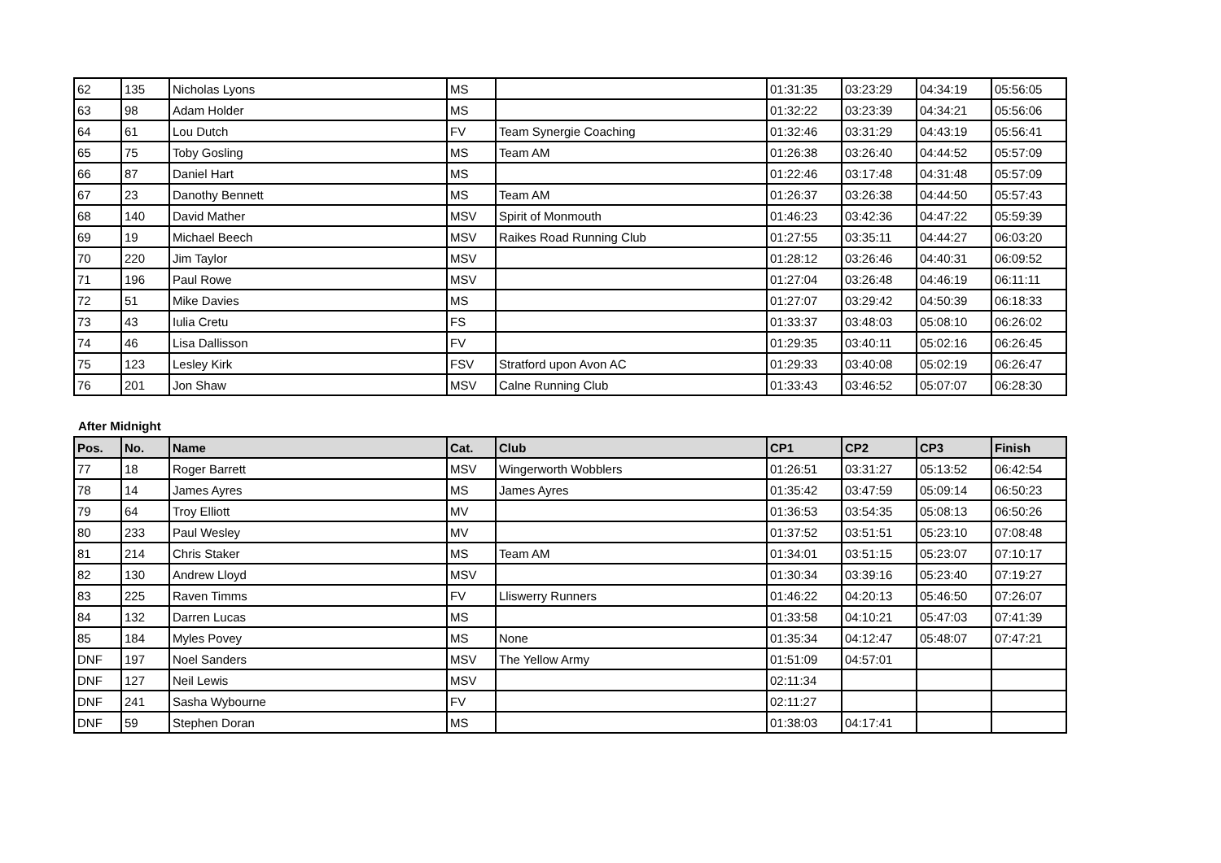| 62 | 135 | Nicholas Lyons | MS | | 01:31:35 | 03:23:29 | 04:34:19 | 05:56:05 |
| 63 | 98 | Adam Holder | MS | | 01:32:22 | 03:23:39 | 04:34:21 | 05:56:06 |
| 64 | 61 | Lou Dutch | FV | Team Synergie Coaching | 01:32:46 | 03:31:29 | 04:43:19 | 05:56:41 |
| 65 | 75 | Toby Gosling | MS | Team AM | 01:26:38 | 03:26:40 | 04:44:52 | 05:57:09 |
| 66 | 87 | Daniel Hart | MS | | 01:22:46 | 03:17:48 | 04:31:48 | 05:57:09 |
| 67 | 23 | Danothy Bennett | MS | Team AM | 01:26:37 | 03:26:38 | 04:44:50 | 05:57:43 |
| 68 | 140 | David Mather | MSV | Spirit of Monmouth | 01:46:23 | 03:42:36 | 04:47:22 | 05:59:39 |
| 69 | 19 | Michael Beech | MSV | Raikes Road Running Club | 01:27:55 | 03:35:11 | 04:44:27 | 06:03:20 |
| 70 | 220 | Jim Taylor | MSV | | 01:28:12 | 03:26:46 | 04:40:31 | 06:09:52 |
| 71 | 196 | Paul Rowe | MSV | | 01:27:04 | 03:26:48 | 04:46:19 | 06:11:11 |
| 72 | 51 | Mike Davies | MS | | 01:27:07 | 03:29:42 | 04:50:39 | 06:18:33 |
| 73 | 43 | Iulia Cretu | FS | | 01:33:37 | 03:48:03 | 05:08:10 | 06:26:02 |
| 74 | 46 | Lisa Dallisson | FV | | 01:29:35 | 03:40:11 | 05:02:16 | 06:26:45 |
| 75 | 123 | Lesley Kirk | FSV | Stratford upon Avon AC | 01:29:33 | 03:40:08 | 05:02:19 | 06:26:47 |
| 76 | 201 | Jon Shaw | MSV | Calne Running Club | 01:33:43 | 03:46:52 | 05:07:07 | 06:28:30 |
After Midnight
| Pos. | No. | Name | Cat. | Club | CP1 | CP2 | CP3 | Finish |
| --- | --- | --- | --- | --- | --- | --- | --- | --- |
| 77 | 18 | Roger Barrett | MSV | Wingerworth Wobblers | 01:26:51 | 03:31:27 | 05:13:52 | 06:42:54 |
| 78 | 14 | James Ayres | MS | James Ayres | 01:35:42 | 03:47:59 | 05:09:14 | 06:50:23 |
| 79 | 64 | Troy Elliott | MV | | 01:36:53 | 03:54:35 | 05:08:13 | 06:50:26 |
| 80 | 233 | Paul Wesley | MV | | 01:37:52 | 03:51:51 | 05:23:10 | 07:08:48 |
| 81 | 214 | Chris Staker | MS | Team AM | 01:34:01 | 03:51:15 | 05:23:07 | 07:10:17 |
| 82 | 130 | Andrew Lloyd | MSV | | 01:30:34 | 03:39:16 | 05:23:40 | 07:19:27 |
| 83 | 225 | Raven Timms | FV | Lliswerry Runners | 01:46:22 | 04:20:13 | 05:46:50 | 07:26:07 |
| 84 | 132 | Darren Lucas | MS | | 01:33:58 | 04:10:21 | 05:47:03 | 07:41:39 |
| 85 | 184 | Myles Povey | MS | None | 01:35:34 | 04:12:47 | 05:48:07 | 07:47:21 |
| DNF | 197 | Noel Sanders | MSV | The Yellow Army | 01:51:09 | 04:57:01 | | |
| DNF | 127 | Neil Lewis | MSV | | 02:11:34 | | | |
| DNF | 241 | Sasha Wybourne | FV | | 02:11:27 | | | |
| DNF | 59 | Stephen Doran | MS | | 01:38:03 | 04:17:41 | | |